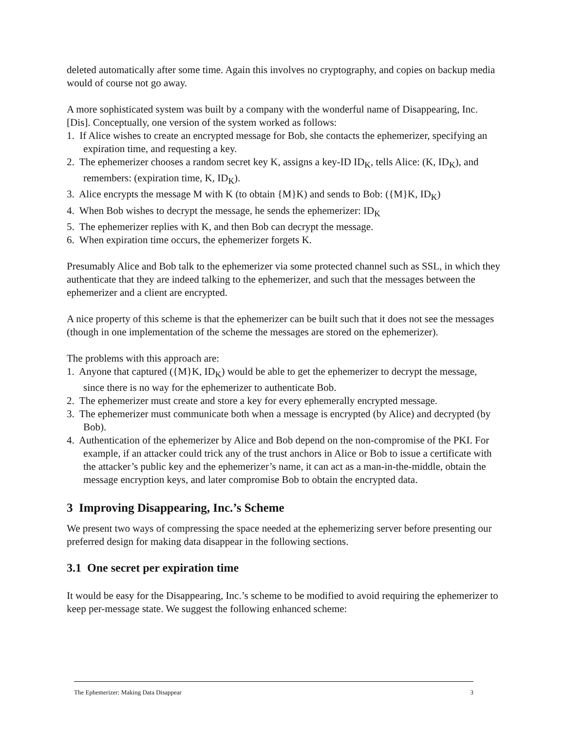deleted automatically after some time. Again this involves no cryptography, and copies on backup media would of course not go away.
A more sophisticated system was built by a company with the wonderful name of Disappearing, Inc. [Dis]. Conceptually, one version of the system worked as follows:
1. If Alice wishes to create an encrypted message for Bob, she contacts the ephemerizer, specifying an expiration time, and requesting a key.
2. The ephemerizer chooses a random secret key K, assigns a key-ID ID<sub>K</sub>, tells Alice: (K, ID<sub>K</sub>), and remembers: (expiration time, K, ID<sub>K</sub>).
3. Alice encrypts the message M with K (to obtain {M}K) and sends to Bob: ({M}K, ID<sub>K</sub>)
4. When Bob wishes to decrypt the message, he sends the ephemerizer: ID<sub>K</sub>
5. The ephemerizer replies with K, and then Bob can decrypt the message.
6. When expiration time occurs, the ephemerizer forgets K.
Presumably Alice and Bob talk to the ephemerizer via some protected channel such as SSL, in which they authenticate that they are indeed talking to the ephemerizer, and such that the messages between the ephemerizer and a client are encrypted.
A nice property of this scheme is that the ephemerizer can be built such that it does not see the messages (though in one implementation of the scheme the messages are stored on the ephemerizer).
The problems with this approach are:
1. Anyone that captured ({M}K, ID<sub>K</sub>) would be able to get the ephemerizer to decrypt the message, since there is no way for the ephemerizer to authenticate Bob.
2. The ephemerizer must create and store a key for every ephemerally encrypted message.
3. The ephemerizer must communicate both when a message is encrypted (by Alice) and decrypted (by Bob).
4. Authentication of the ephemerizer by Alice and Bob depend on the non-compromise of the PKI. For example, if an attacker could trick any of the trust anchors in Alice or Bob to issue a certificate with the attacker’s public key and the ephemerizer’s name, it can act as a man-in-the-middle, obtain the message encryption keys, and later compromise Bob to obtain the encrypted data.
3 Improving Disappearing, Inc.’s Scheme
We present two ways of compressing the space needed at the ephemerizing server before presenting our preferred design for making data disappear in the following sections.
3.1 One secret per expiration time
It would be easy for the Disappearing, Inc.’s scheme to be modified to avoid requiring the ephemerizer to keep per-message state. We suggest the following enhanced scheme:
The Ephemerizer: Making Data Disappear 3